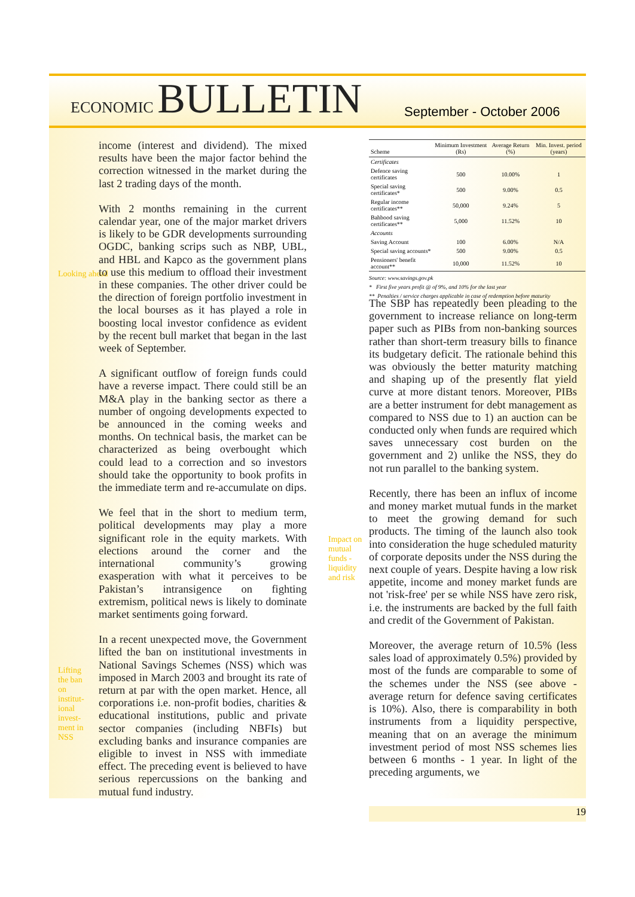ECONOMIC BULLETIN
September - October 2006
Looking ahead
Lifting the ban on institut-ional invest-ment in NSS
Impact on mutual funds - liquidity and risk
income (interest and dividend). The mixed results have been the major factor behind the correction witnessed in the market during the last 2 trading days of the month.
With 2 months remaining in the current calendar year, one of the major market drivers is likely to be GDR developments surrounding OGDC, banking scrips such as NBP, UBL, and HBL and Kapco as the government plans to use this medium to offload their investment in these companies. The other driver could be the direction of foreign portfolio investment in the local bourses as it has played a role in boosting local investor confidence as evident by the recent bull market that began in the last week of September.
A significant outflow of foreign funds could have a reverse impact. There could still be an M&A play in the banking sector as there a number of ongoing developments expected to be announced in the coming weeks and months. On technical basis, the market can be characterized as being overbought which could lead to a correction and so investors should take the opportunity to book profits in the immediate term and re-accumulate on dips.
We feel that in the short to medium term, political developments may play a more significant role in the equity markets. With elections around the corner and the international community’s growing exasperation with what it perceives to be Pakistan’s intransigence on fighting extremism, political news is likely to dominate market sentiments going forward.
In a recent unexpected move, the Government lifted the ban on institutional investments in National Savings Schemes (NSS) which was imposed in March 2003 and brought its rate of return at par with the open market. Hence, all corporations i.e. non-profit bodies, charities & educational institutions, public and private sector companies (including NBFIs) but excluding banks and insurance companies are eligible to invest in NSS with immediate effect. The preceding event is believed to have serious repercussions on the banking and mutual fund industry.
| Scheme | Minimum Investment (Rs) | Average Return (%) | Min. Invest. period (years) |
| --- | --- | --- | --- |
| Certificates | | | |
| Defence saving certificates | 500 | 10.00% | 1 |
| Special saving certificates* | 500 | 9.00% | 0.5 |
| Regular income certificates** | 50,000 | 9.24% | 5 |
| Bahbood saving certificates** | 5,000 | 11.52% | 10 |
| Accounts | | | |
| Saving Account | 100 | 6.00% | N/A |
| Special saving accounts* | 500 | 9.00% | 0.5 |
| Pensioners' benefit account** | 10,000 | 11.52% | 10 |
Source: www.savings.gov.pk
* First five years profit @ of 9%, and 10% for the last year
** Penalties / service charges applicable in case of redemption before maturity
The SBP has repeatedly been pleading to the government to increase reliance on long-term paper such as PIBs from non-banking sources rather than short-term treasury bills to finance its budgetary deficit. The rationale behind this was obviously the better maturity matching and shaping up of the presently flat yield curve at more distant tenors. Moreover, PIBs are a better instrument for debt management as compared to NSS due to 1) an auction can be conducted only when funds are required which saves unnecessary cost burden on the government and 2) unlike the NSS, they do not run parallel to the banking system.
Recently, there has been an influx of income and money market mutual funds in the market to meet the growing demand for such products. The timing of the launch also took into consideration the huge scheduled maturity of corporate deposits under the NSS during the next couple of years. Despite having a low risk appetite, income and money market funds are not 'risk-free' per se while NSS have zero risk, i.e. the instruments are backed by the full faith and credit of the Government of Pakistan.
Moreover, the average return of 10.5% (less sales load of approximately 0.5%) provided by most of the funds are comparable to some of the schemes under the NSS (see above - average return for defence saving certificates is 10%). Also, there is comparability in both instruments from a liquidity perspective, meaning that on an average the minimum investment period of most NSS schemes lies between 6 months - 1 year. In light of the preceding arguments, we
19